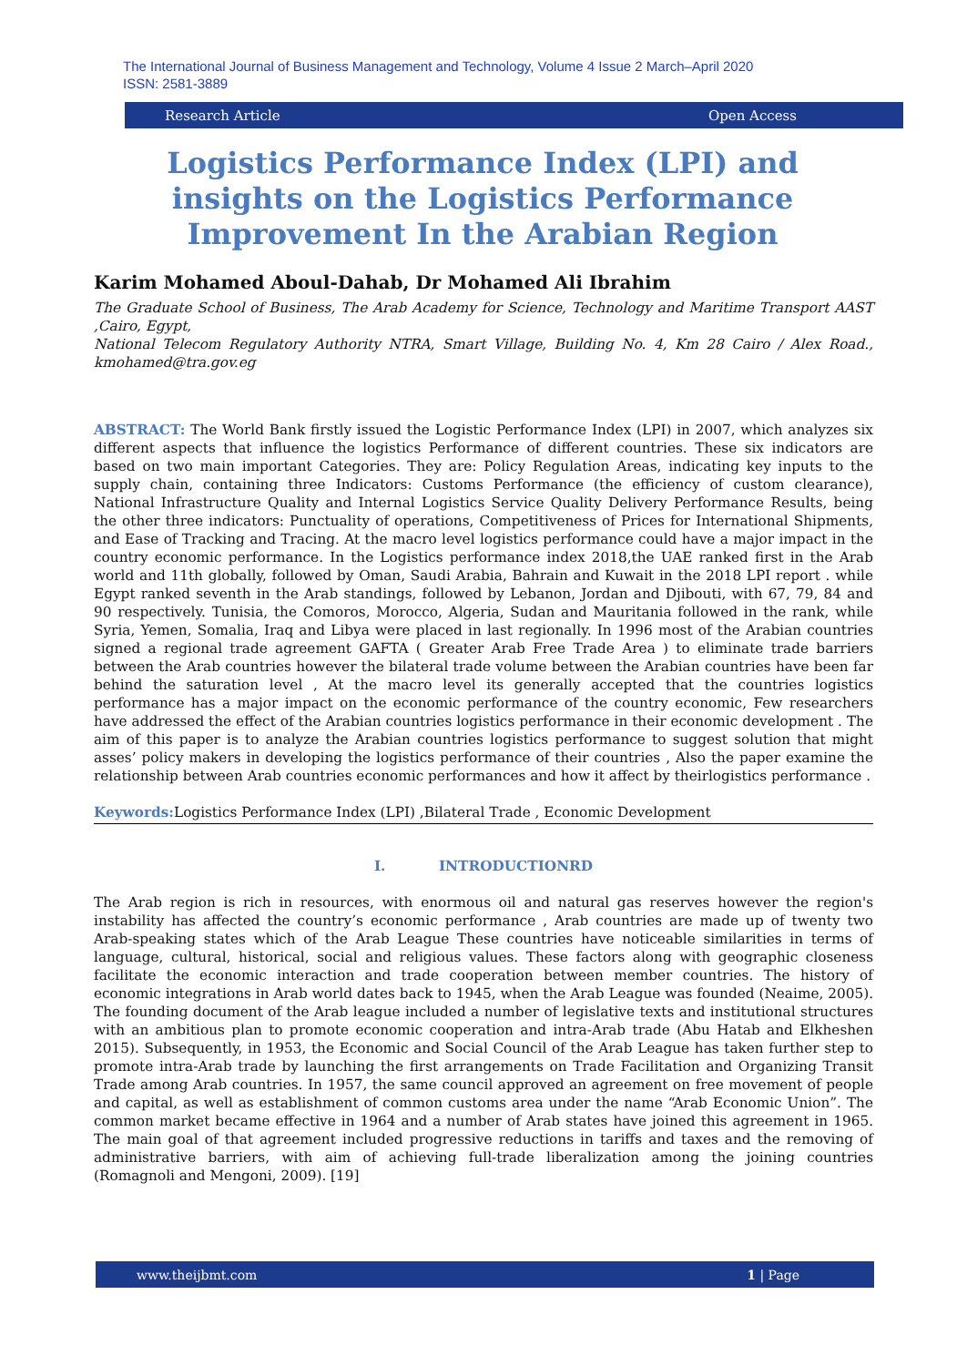The International Journal of Business Management and Technology, Volume 4 Issue 2 March–April 2020
ISSN: 2581-3889
Research Article Open Access
Logistics Performance Index (LPI) and insights on the Logistics Performance Improvement In the Arabian Region
Karim Mohamed Aboul-Dahab, Dr Mohamed Ali Ibrahim
The Graduate School of Business, The Arab Academy for Science, Technology and Maritime Transport AAST ,Cairo, Egypt,
National Telecom Regulatory Authority NTRA, Smart Village, Building No. 4, Km 28 Cairo / Alex Road., kmohamed@tra.gov.eg
ABSTRACT: The World Bank firstly issued the Logistic Performance Index (LPI) in 2007, which analyzes six different aspects that influence the logistics Performance of different countries. These six indicators are based on two main important Categories. They are: Policy Regulation Areas, indicating key inputs to the supply chain, containing three Indicators: Customs Performance (the efficiency of custom clearance), National Infrastructure Quality and Internal Logistics Service Quality Delivery Performance Results, being the other three indicators: Punctuality of operations, Competitiveness of Prices for International Shipments, and Ease of Tracking and Tracing. At the macro level logistics performance could have a major impact in the country economic performance. In the Logistics performance index 2018,the UAE ranked first in the Arab world and 11th globally, followed by Oman, Saudi Arabia, Bahrain and Kuwait in the 2018 LPI report . while Egypt ranked seventh in the Arab standings, followed by Lebanon, Jordan and Djibouti, with 67, 79, 84 and 90 respectively. Tunisia, the Comoros, Morocco, Algeria, Sudan and Mauritania followed in the rank, while Syria, Yemen, Somalia, Iraq and Libya were placed in last regionally. In 1996 most of the Arabian countries signed a regional trade agreement GAFTA ( Greater Arab Free Trade Area ) to eliminate trade barriers between the Arab countries however the bilateral trade volume between the Arabian countries have been far behind the saturation level , At the macro level its generally accepted that the countries logistics performance has a major impact on the economic performance of the country economic, Few researchers have addressed the effect of the Arabian countries logistics performance in their economic development . The aim of this paper is to analyze the Arabian countries logistics performance to suggest solution that might asses’ policy makers in developing the logistics performance of their countries , Also the paper examine the relationship between Arab countries economic performances and how it affect by theirlogistics performance .
Keywords: Logistics Performance Index (LPI) ,Bilateral Trade , Economic Development
I. INTRODUCTIONRD
The Arab region is rich in resources, with enormous oil and natural gas reserves however the region's instability has affected the country’s economic performance , Arab countries are made up of twenty two Arab-speaking states which of the Arab League These countries have noticeable similarities in terms of language, cultural, historical, social and religious values. These factors along with geographic closeness facilitate the economic interaction and trade cooperation between member countries. The history of economic integrations in Arab world dates back to 1945, when the Arab League was founded (Neaime, 2005). The founding document of the Arab league included a number of legislative texts and institutional structures with an ambitious plan to promote economic cooperation and intra-Arab trade (Abu Hatab and Elkheshen 2015). Subsequently, in 1953, the Economic and Social Council of the Arab League has taken further step to promote intra-Arab trade by launching the first arrangements on Trade Facilitation and Organizing Transit Trade among Arab countries. In 1957, the same council approved an agreement on free movement of people and capital, as well as establishment of common customs area under the name “Arab Economic Union”. The common market became effective in 1964 and a number of Arab states have joined this agreement in 1965. The main goal of that agreement included progressive reductions in tariffs and taxes and the removing of administrative barriers, with aim of achieving full-trade liberalization among the joining countries (Romagnoli and Mengoni, 2009). [19]
www.theijbmt.com 1 | Page